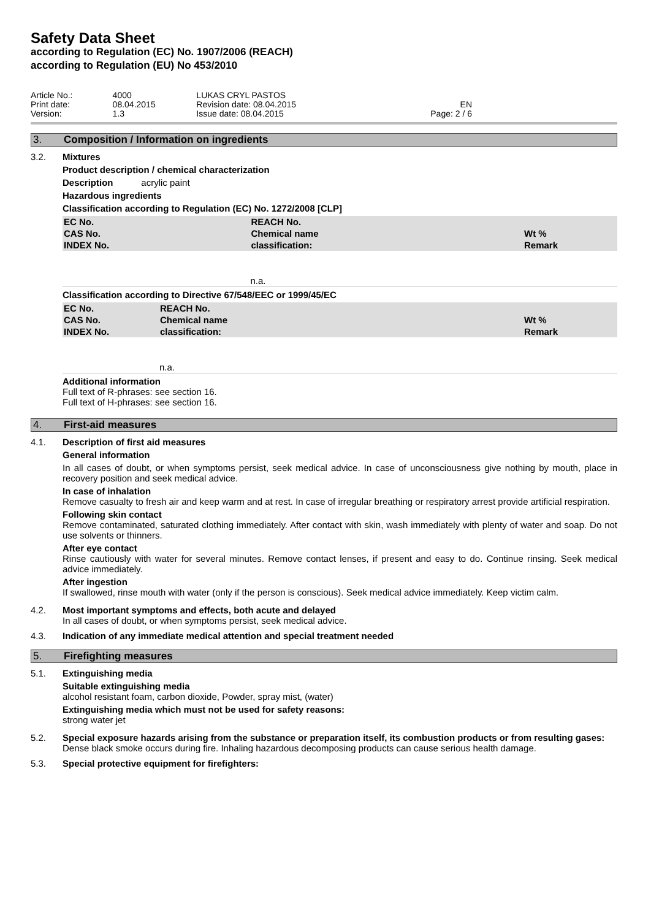Safety Data Sheet
according to Regulation (EC) No. 1907/2006 (REACH)
according to Regulation (EU) No 453/2010
| Article No.: | 4000 | LUKAS CRYL PASTOS | |
| Print date: | 08.04.2015 | Revision date: 08.04.2015 | EN |
| Version: | 1.3 | Issue date: 08.04.2015 | Page: 2 / 6 |
3. Composition / Information on ingredients
3.2. Mixtures
Product description / chemical characterization
Description acrylic paint
Hazardous ingredients
Classification according to Regulation (EC) No. 1272/2008 [CLP]
| EC No. CAS No. INDEX No. | REACH No. Chemical name classification: | Wt % Remark |
| --- | --- | --- |
| | n.a. | |
Classification according to Directive 67/548/EEC or 1999/45/EC
| EC No. CAS No. INDEX No. | REACH No. Chemical name classification: | Wt % Remark |
| --- | --- | --- |
| | n.a. | |
Additional information
Full text of R-phrases: see section 16.
Full text of H-phrases: see section 16.
4. First-aid measures
4.1. Description of first aid measures
General information
In all cases of doubt, or when symptoms persist, seek medical advice. In case of unconsciousness give nothing by mouth, place in recovery position and seek medical advice.
In case of inhalation
Remove casualty to fresh air and keep warm and at rest. In case of irregular breathing or respiratory arrest provide artificial respiration.
Following skin contact
Remove contaminated, saturated clothing immediately. After contact with skin, wash immediately with plenty of water and soap. Do not use solvents or thinners.
After eye contact
Rinse cautiously with water for several minutes. Remove contact lenses, if present and easy to do. Continue rinsing. Seek medical advice immediately.
After ingestion
If swallowed, rinse mouth with water (only if the person is conscious). Seek medical advice immediately. Keep victim calm.
4.2. Most important symptoms and effects, both acute and delayed
In all cases of doubt, or when symptoms persist, seek medical advice.
4.3. Indication of any immediate medical attention and special treatment needed
5. Firefighting measures
5.1. Extinguishing media
Suitable extinguishing media
alcohol resistant foam, carbon dioxide, Powder, spray mist, (water)
Extinguishing media which must not be used for safety reasons:
strong water jet
5.2. Special exposure hazards arising from the substance or preparation itself, its combustion products or from resulting gases:
Dense black smoke occurs during fire. Inhaling hazardous decomposing products can cause serious health damage.
5.3. Special protective equipment for firefighters: